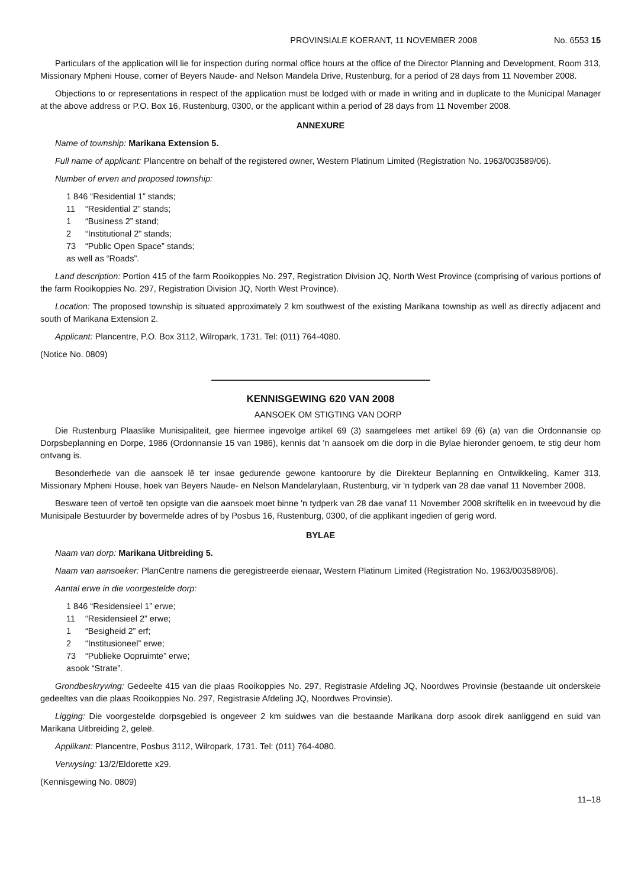PROVINSIALE KOERANT, 11 NOVEMBER 2008 No. 6553 15
Particulars of the application will lie for inspection during normal office hours at the office of the Director Planning and Development, Room 313, Missionary Mpheni House, corner of Beyers Naude- and Nelson Mandela Drive, Rustenburg, for a period of 28 days from 11 November 2008.
Objections to or representations in respect of the application must be lodged with or made in writing and in duplicate to the Municipal Manager at the above address or P.O. Box 16, Rustenburg, 0300, or the applicant within a period of 28 days from 11 November 2008.
ANNEXURE
Name of township: Marikana Extension 5.
Full name of applicant: Plancentre on behalf of the registered owner, Western Platinum Limited (Registration No. 1963/003589/06).
Number of erven and proposed township:
1 846 “Residential 1” stands;
11 “Residential 2” stands;
1 “Business 2” stand;
2 “Institutional 2” stands;
73 “Public Open Space” stands;
as well as “Roads”.
Land description: Portion 415 of the farm Rooikoppies No. 297, Registration Division JQ, North West Province (comprising of various portions of the farm Rooikoppies No. 297, Registration Division JQ, North West Province).
Location: The proposed township is situated approximately 2 km southwest of the existing Marikana township as well as directly adjacent and south of Marikana Extension 2.
Applicant: Plancentre, P.O. Box 3112, Wilropark, 1731. Tel: (011) 764-4080.
(Notice No. 0809)
KENNISGEWING 620 VAN 2008
AANSOEK OM STIGTING VAN DORP
Die Rustenburg Plaaslike Munisipaliteit, gee hiermee ingevolge artikel 69 (3) saamgelees met artikel 69 (6) (a) van die Ordonnansie op Dorpsbeplanning en Dorpe, 1986 (Ordonnansie 15 van 1986), kennis dat 'n aansoek om die dorp in die Bylae hieronder genoem, te stig deur hom ontvang is.
Besonderhede van die aansoek lê ter insae gedurende gewone kantoorure by die Direkteur Beplanning en Ontwikkeling, Kamer 313, Missionary Mpheni House, hoek van Beyers Naude- en Nelson Mandelarylaan, Rustenburg, vir 'n tydperk van 28 dae vanaf 11 November 2008.
Besware teen of vertoë ten opsigte van die aansoek moet binne 'n tydperk van 28 dae vanaf 11 November 2008 skriftelik en in tweevoud by die Munisipale Bestuurder by bovermelde adres of by Posbus 16, Rustenburg, 0300, of die applikant ingedien of gerig word.
BYLAE
Naam van dorp: Marikana Uitbreiding 5.
Naam van aansoeker: PlanCentre namens die geregistreerde eienaar, Western Platinum Limited (Registration No. 1963/003589/06).
Aantal erwe in die voorgestelde dorp:
1 846 “Residensieel 1” erwe;
11 “Residensieel 2” erwe;
1 “Besigheid 2” erf;
2 “Institusioneel” erwe;
73 “Publieke Oopruimte” erwe;
asook “Strate”.
Grondbeskrywing: Gedeelte 415 van die plaas Rooikoppies No. 297, Registrasie Afdeling JQ, Noordwes Provinsie (bestaande uit onderskeie gedeeltes van die plaas Rooikoppies No. 297, Registrasie Afdeling JQ, Noordwes Provinsie).
Ligging: Die voorgestelde dorpsgebied is ongeveer 2 km suidwes van die bestaande Marikana dorp asook direk aanliggend en suid van Marikana Uitbreiding 2, geleë.
Applikant: Plancentre, Posbus 3112, Wilropark, 1731. Tel: (011) 764-4080.
Verwysing: 13/2/Eldorette x29.
(Kennisgewing No. 0809)
11–18